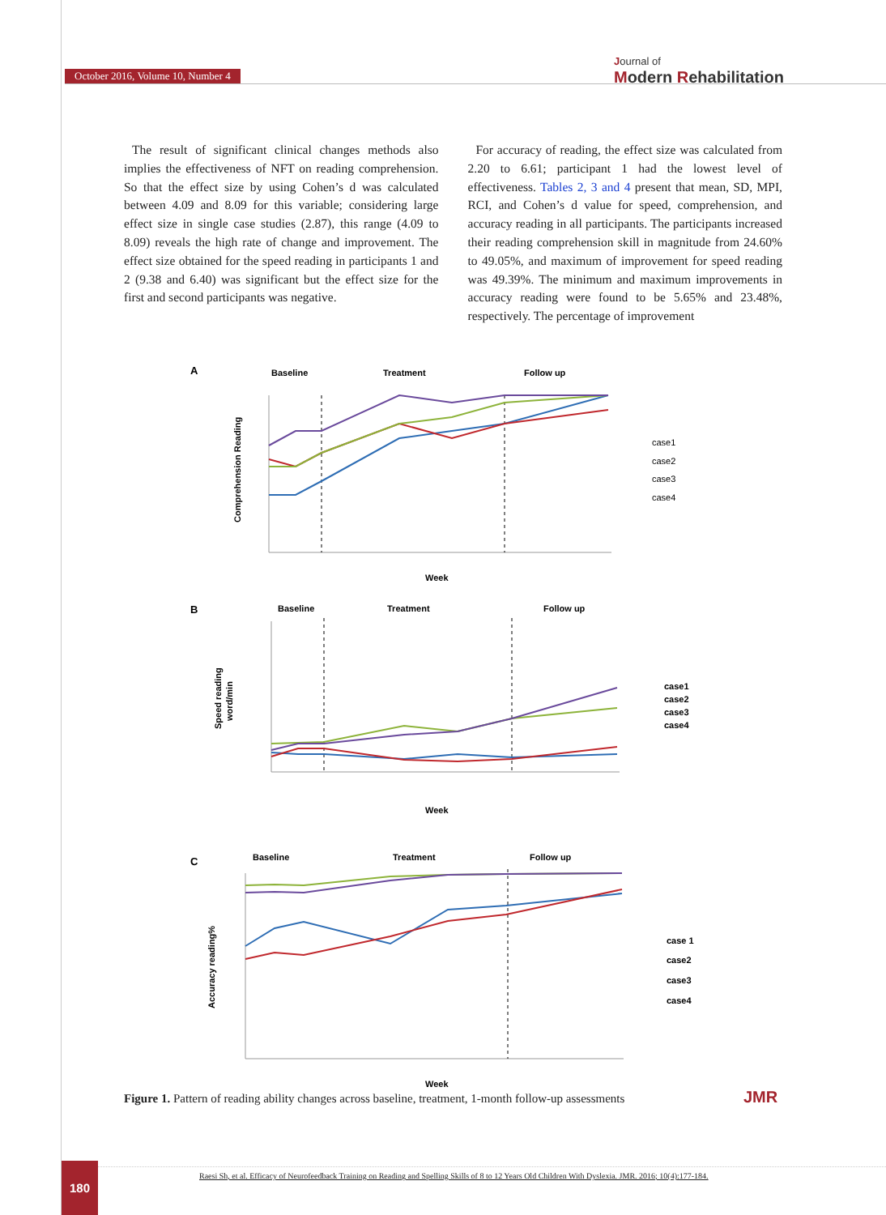October 2016, Volume 10, Number 4
Journal of
Modern Rehabilitation
The result of significant clinical changes methods also implies the effectiveness of NFT on reading comprehension. So that the effect size by using Cohen’s d was calculated between 4.09 and 8.09 for this variable; considering large effect size in single case studies (2.87), this range (4.09 to 8.09) reveals the high rate of change and improvement. The effect size obtained for the speed reading in participants 1 and 2 (9.38 and 6.40) was significant but the effect size for the first and second participants was negative.
For accuracy of reading, the effect size was calculated from 2.20 to 6.61; participant 1 had the lowest level of effectiveness. Tables 2, 3 and 4 present that mean, SD, MPI, RCI, and Cohen’s d value for speed, comprehension, and accuracy reading in all participants. The participants increased their reading comprehension skill in magnitude from 24.60% to 49.05%, and maximum of improvement for speed reading was 49.39%. The minimum and maximum improvements in accuracy reading were found to be 5.65% and 23.48%, respectively. The percentage of improvement
A
Baseline
Treatment
Follow up
Comprehension Reading
Week
case1
case2
case3
case4
B
Baseline
Treatment
Follow up
Speed reading
word/min
Week
case1
case2
case3
case4
C
Baseline
Treatment
Follow up
Accuracy reading%
Week
case 1
case2
case3
case4
Figure 1. Pattern of reading ability changes across baseline, treatment, 1-month follow-up assessments
JMR
180
Raesi Sh, et al. Efficacy of Neurofeedback Training on Reading and Spelling Skills of 8 to 12 Years Old Children With Dyslexia. JMR. 2016; 10(4):177-184.